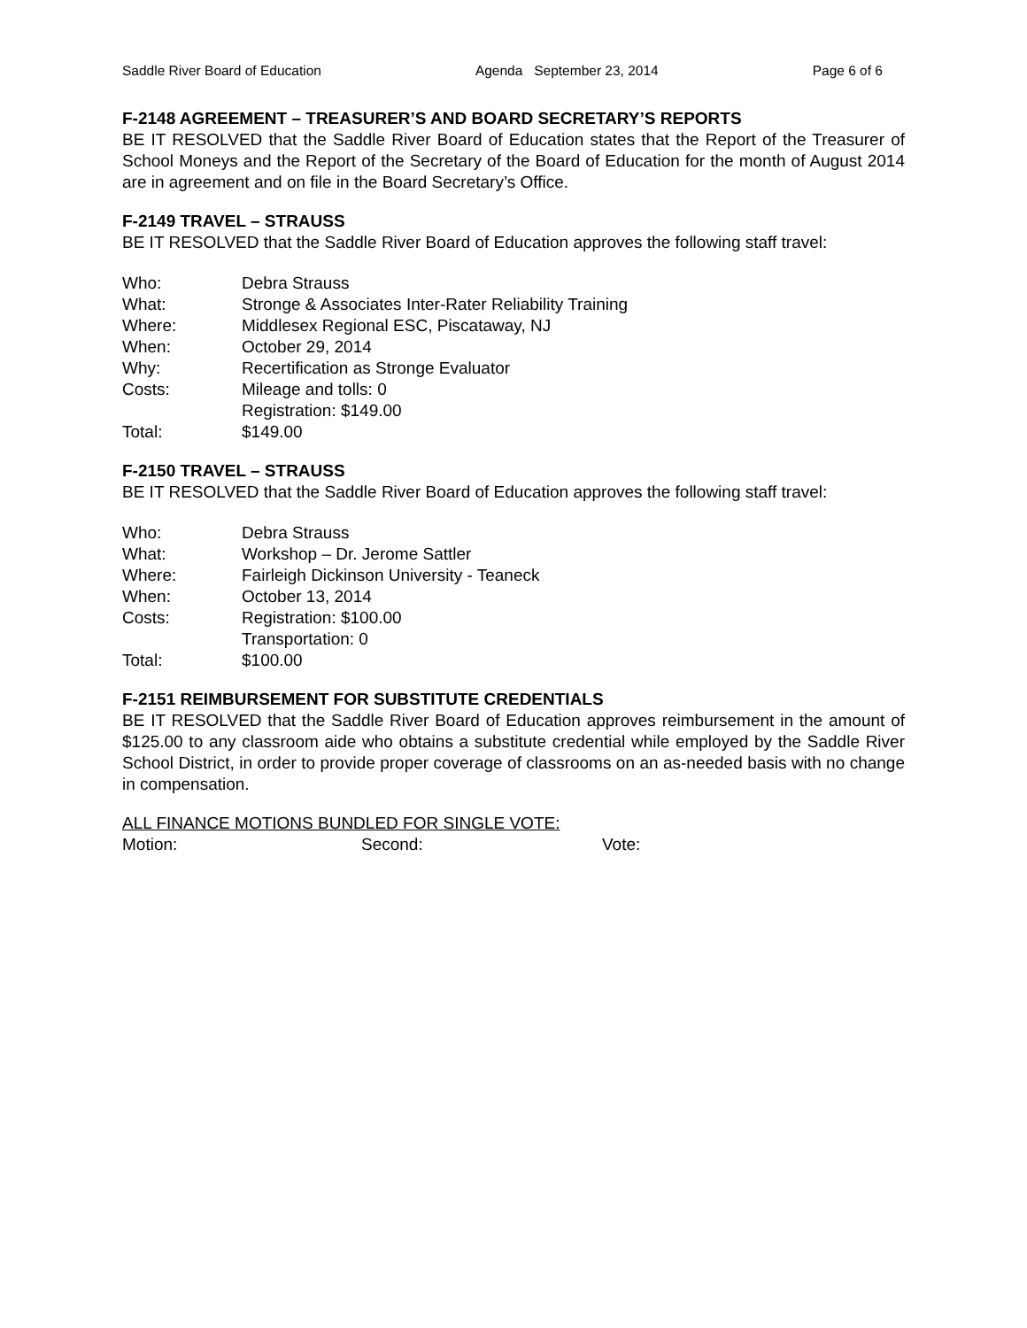Saddle River Board of Education Agenda September 23, 2014 Page 6 of 6
F-2148 AGREEMENT – TREASURER’S AND BOARD SECRETARY’S REPORTS
BE IT RESOLVED that the Saddle River Board of Education states that the Report of the Treasurer of School Moneys and the Report of the Secretary of the Board of Education for the month of August 2014 are in agreement and on file in the Board Secretary’s Office.
F-2149 TRAVEL – STRAUSS
BE IT RESOLVED that the Saddle River Board of Education approves the following staff travel:
| Who: | Debra Strauss |
| What: | Stronge & Associates Inter-Rater Reliability Training |
| Where: | Middlesex Regional ESC, Piscataway, NJ |
| When: | October 29, 2014 |
| Why: | Recertification as Stronge Evaluator |
| Costs: | Mileage and tolls: 0 |
| | Registration: $149.00 |
| Total: | $149.00 |
F-2150 TRAVEL – STRAUSS
BE IT RESOLVED that the Saddle River Board of Education approves the following staff travel:
| Who: | Debra Strauss |
| What: | Workshop – Dr. Jerome Sattler |
| Where: | Fairleigh Dickinson University - Teaneck |
| When: | October 13, 2014 |
| Costs: | Registration: $100.00 |
| | Transportation: 0 |
| Total: | $100.00 |
F-2151 REIMBURSEMENT FOR SUBSTITUTE CREDENTIALS
BE IT RESOLVED that the Saddle River Board of Education approves reimbursement in the amount of $125.00 to any classroom aide who obtains a substitute credential while employed by the Saddle River School District, in order to provide proper coverage of classrooms on an as-needed basis with no change in compensation.
ALL FINANCE MOTIONS BUNDLED FOR SINGLE VOTE:
Motion: Second: Vote: